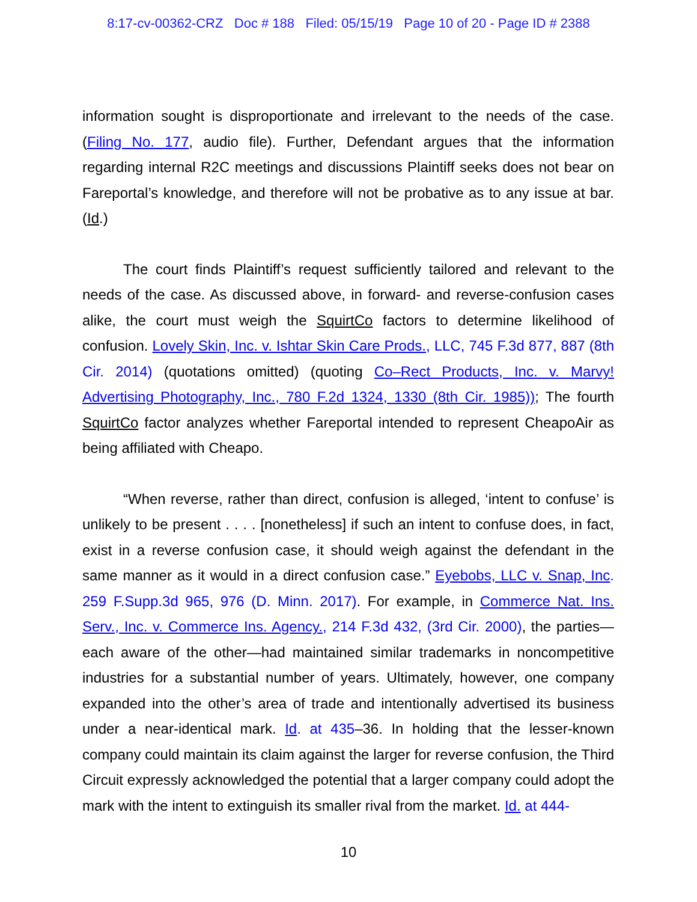8:17-cv-00362-CRZ Doc # 188 Filed: 05/15/19 Page 10 of 20 - Page ID # 2388
information sought is disproportionate and irrelevant to the needs of the case. (Filing No. 177, audio file). Further, Defendant argues that the information regarding internal R2C meetings and discussions Plaintiff seeks does not bear on Fareportal’s knowledge, and therefore will not be probative as to any issue at bar. (Id.)
The court finds Plaintiff’s request sufficiently tailored and relevant to the needs of the case. As discussed above, in forward- and reverse-confusion cases alike, the court must weigh the SquirtCo factors to determine likelihood of confusion. Lovely Skin, Inc. v. Ishtar Skin Care Prods., LLC, 745 F.3d 877, 887 (8th Cir. 2014) (quotations omitted) (quoting Co–Rect Products, Inc. v. Marvy! Advertising Photography, Inc., 780 F.2d 1324, 1330 (8th Cir. 1985)); The fourth SquirtCo factor analyzes whether Fareportal intended to represent CheapoAir as being affiliated with Cheapo.
“When reverse, rather than direct, confusion is alleged, ‘intent to confuse’ is unlikely to be present . . . . [nonetheless] if such an intent to confuse does, in fact, exist in a reverse confusion case, it should weigh against the defendant in the same manner as it would in a direct confusion case.” Eyebobs, LLC v. Snap, Inc. 259 F.Supp.3d 965, 976 (D. Minn. 2017). For example, in Commerce Nat. Ins. Serv., Inc. v. Commerce Ins. Agency., 214 F.3d 432, (3rd Cir. 2000), the parties—each aware of the other—had maintained similar trademarks in noncompetitive industries for a substantial number of years. Ultimately, however, one company expanded into the other’s area of trade and intentionally advertised its business under a near-identical mark. Id. at 435–36. In holding that the lesser-known company could maintain its claim against the larger for reverse confusion, the Third Circuit expressly acknowledged the potential that a larger company could adopt the mark with the intent to extinguish its smaller rival from the market. Id. at 444-
10